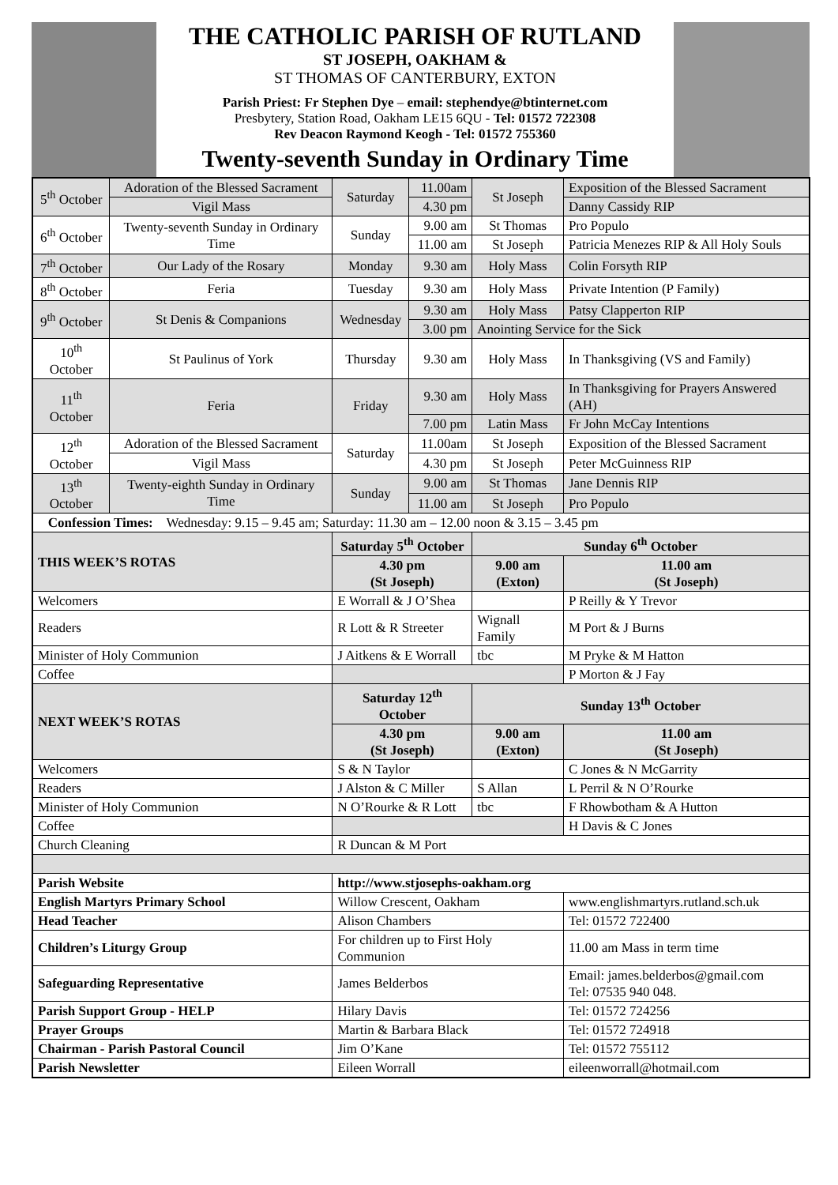THE CATHOLIC PARISH OF RUTLAND
ST JOSEPH, OAKHAM &
ST THOMAS OF CANTERBURY, EXTON
Parish Priest: Fr Stephen Dye – email: stephendye@btinternet.com
Presbytery, Station Road, Oakham LE15 6QU - Tel: 01572 722308
Rev Deacon Raymond Keogh - Tel: 01572 755360
Twenty-seventh Sunday in Ordinary Time
| 5<sup>th</sup> October | Adoration of the Blessed Sacrament | Saturday | 11.00am | St Joseph | Exposition of the Blessed Sacrament |
| | Vigil Mass | | 4.30 pm | | Danny Cassidy RIP |
| 6<sup>th</sup> October | Twenty-seventh Sunday in Ordinary Time | Sunday | 9.00 am | St Thomas | Pro Populo |
| | | | 11.00 am | St Joseph | Patricia Menezes RIP & All Holy Souls |
| 7<sup>th</sup> October | Our Lady of the Rosary | Monday | 9.30 am | Holy Mass | Colin Forsyth RIP |
| 8<sup>th</sup> October | Feria | Tuesday | 9.30 am | Holy Mass | Private Intention (P Family) |
| 9<sup>th</sup> October | St Denis & Companions | Wednesday | 9.30 am | Holy Mass | Patsy Clapperton RIP |
| | | | 3.00 pm | Anointing Service for the Sick | |
| 10<sup>th</sup> October | St Paulinus of York | Thursday | 9.30 am | Holy Mass | In Thanksgiving (VS and Family) |
| 11<sup>th</sup> October | Feria | Friday | 9.30 am | Holy Mass | In Thanksgiving for Prayers Answered (AH) |
| | | | 7.00 pm | Latin Mass | Fr John McCay Intentions |
| 12<sup>th</sup> October | Adoration of the Blessed Sacrament | Saturday | 11.00am | St Joseph | Exposition of the Blessed Sacrament |
| | Vigil Mass | | 4.30 pm | St Joseph | Peter McGuinness RIP |
| 13<sup>th</sup> October | Twenty-eighth Sunday in Ordinary Time | Sunday | 9.00 am | St Thomas | Jane Dennis RIP |
| | | | 11.00 am | St Joseph | Pro Populo |
| Confession Times: Wednesday: 9.15 – 9.45 am; Saturday: 11.30 am – 12.00 noon & 3.15 – 3.45 pm | | | | | |
| THIS WEEK’S ROTAS | | Saturday 5<sup>th</sup> October | | Sunday 6<sup>th</sup> October | |
| | | 4.30 pm (St Joseph) | | 9.00 am (Exton) | 11.00 am (St Joseph) |
| Welcomers | | E Worrall & J O’Shea | | | P Reilly & Y Trevor |
| Readers | | R Lott & R Streeter | | Wignall Family | M Port & J Burns |
| Minister of Holy Communion | | J Aitkens & E Worrall | | tbc | M Pryke & M Hatton |
| Coffee | | | | | P Morton & J Fay |
| NEXT WEEK’S ROTAS | | Saturday 12<sup>th</sup> October | | Sunday 13<sup>th</sup> October | |
| | | 4.30 pm (St Joseph) | | 9.00 am (Exton) | 11.00 am (St Joseph) |
| Welcomers | | S & N Taylor | | | C Jones & N McGarrity |
| Readers | | J Alston & C Miller | | S Allan | L Perril & N O’Rourke |
| Minister of Holy Communion | | N O’Rourke & R Lott | | tbc | F Rhowbotham & A Hutton |
| Coffee | | | | | H Davis & C Jones |
| Church Cleaning | | R Duncan & M Port | | | |
| Parish Website | | http://www.stjosephs-oakham.org | | | |
| English Martyrs Primary School | | Willow Crescent, Oakham | | | www.englishmartyrs.rutland.sch.uk |
| Head Teacher | | Alison Chambers | | | Tel: 01572 722400 |
| Children’s Liturgy Group | | For children up to First Holy Communion | | | 11.00 am Mass in term time |
| Safeguarding Representative | | James Belderbos | | | Email: james.belderbos@gmail.com Tel: 07535 940 048. |
| Parish Support Group - HELP | | Hilary Davis | | | Tel: 01572 724256 |
| Prayer Groups | | Martin & Barbara Black | | | Tel: 01572 724918 |
| Chairman - Parish Pastoral Council | | Jim O’Kane | | | Tel: 01572 755112 |
| Parish Newsletter | | Eileen Worrall | | | eileenworrall@hotmail.com |